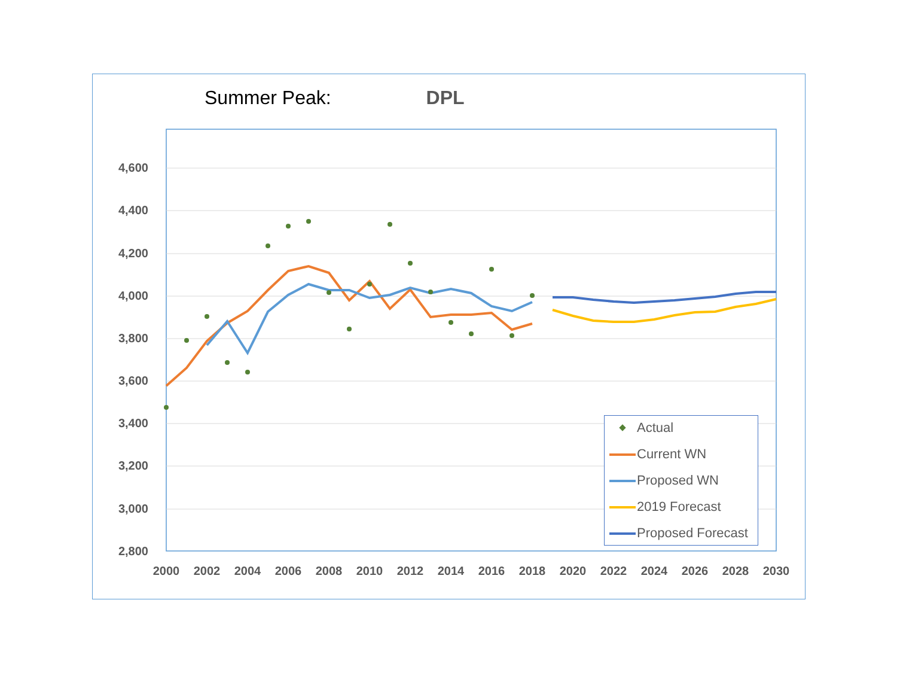Summer Peak: DPL
4,600
4,400
4,200
4,000
3,800
3,600
3,400
3,200
3,000
2,800
2000 2002 2004 2006 2008 2010 2012 2014 2016 2018 2020 2022 2024 2026 2028 2030
Actual
Current WN
Proposed WN
2019 Forecast
Proposed Forecast